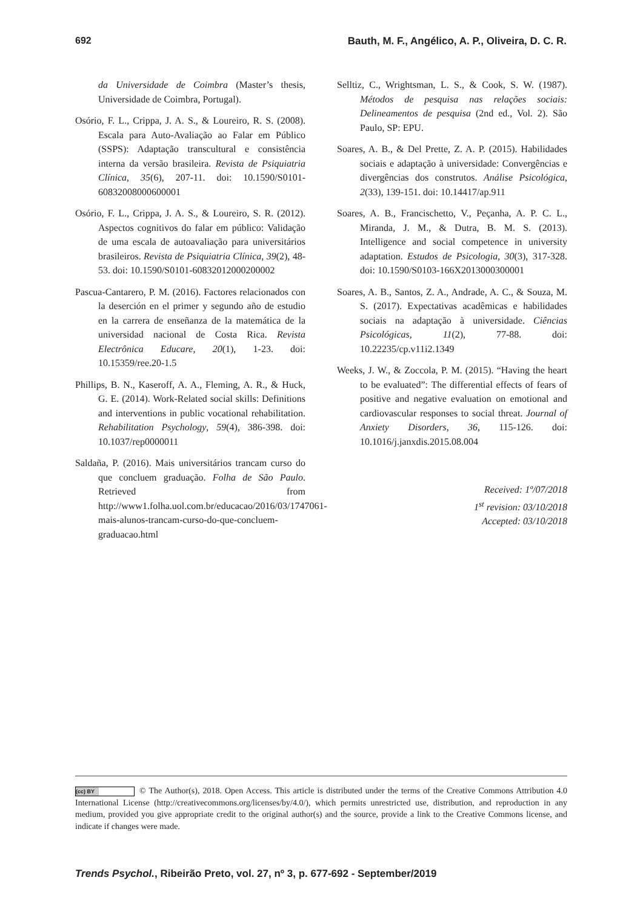692 Bauth, M. F., Angélico, A. P., Oliveira, D. C. R.
da Universidade de Coimbra (Master’s thesis, Universidade de Coimbra, Portugal).
Osório, F. L., Crippa, J. A. S., & Loureiro, R. S. (2008). Escala para Auto-Avaliação ao Falar em Público (SSPS): Adaptação transcultural e consistência interna da versão brasileira. Revista de Psiquiatria Clínica, 35(6), 207-11. doi: 10.1590/S0101-60832008000600001
Osório, F. L., Crippa, J. A. S., & Loureiro, S. R. (2012). Aspectos cognitivos do falar em público: Validação de uma escala de autoavaliação para universitários brasileiros. Revista de Psiquiatria Clínica, 39(2), 48-53. doi: 10.1590/S0101-60832012000200002
Pascua-Cantarero, P. M. (2016). Factores relacionados con la deserción en el primer y segundo año de estudio en la carrera de enseñanza de la matemática de la universidad nacional de Costa Rica. Revista Electrônica Educare, 20(1), 1-23. doi: 10.15359/ree.20-1.5
Phillips, B. N., Kaseroff, A. A., Fleming, A. R., & Huck, G. E. (2014). Work-Related social skills: Definitions and interventions in public vocational rehabilitation. Rehabilitation Psychology, 59(4), 386-398. doi: 10.1037/rep0000011
Saldaña, P. (2016). Mais universitários trancam curso do que concluem graduação. Folha de São Paulo. Retrieved from http://www1.folha.uol.com.br/educacao/2016/03/1747061-mais-alunos-trancam-curso-do-que-concluem-graduacao.html
Selltiz, C., Wrightsman, L. S., & Cook, S. W. (1987). Métodos de pesquisa nas relações sociais: Delineamentos de pesquisa (2nd ed., Vol. 2). São Paulo, SP: EPU.
Soares, A. B., & Del Prette, Z. A. P. (2015). Habilidades sociais e adaptação à universidade: Convergências e divergências dos construtos. Análise Psicológica, 2(33), 139-151. doi: 10.14417/ap.911
Soares, A. B., Francischetto, V., Peçanha, A. P. C. L., Miranda, J. M., & Dutra, B. M. S. (2013). Intelligence and social competence in university adaptation. Estudos de Psicologia, 30(3), 317-328. doi: 10.1590/S0103-166X2013000300001
Soares, A. B., Santos, Z. A., Andrade, A. C., & Souza, M. S. (2017). Expectativas acadêmicas e habilidades sociais na adaptação à universidade. Ciências Psicológicas, 11(2), 77-88. doi: 10.22235/cp.v11i2.1349
Weeks, J. W., & Zoccola, P. M. (2015). “Having the heart to be evaluated”: The differential effects of fears of positive and negative evaluation on emotional and cardiovascular responses to social threat. Journal of Anxiety Disorders, 36, 115-126. doi: 10.1016/j.janxdis.2015.08.004
Received: 1º/07/2018
1<sup>st</sup> revision: 03/10/2018
Accepted: 03/10/2018
(cc) BY © The Author(s), 2018. Open Access. This article is distributed under the terms of the Creative Commons Attribution 4.0 International License (http://creativecommons.org/licenses/by/4.0/), which permits unrestricted use, distribution, and reproduction in any medium, provided you give appropriate credit to the original author(s) and the source, provide a link to the Creative Commons license, and indicate if changes were made.
Trends Psychol., Ribeirão Preto, vol. 27, nº 3, p. 677-692 - September/2019